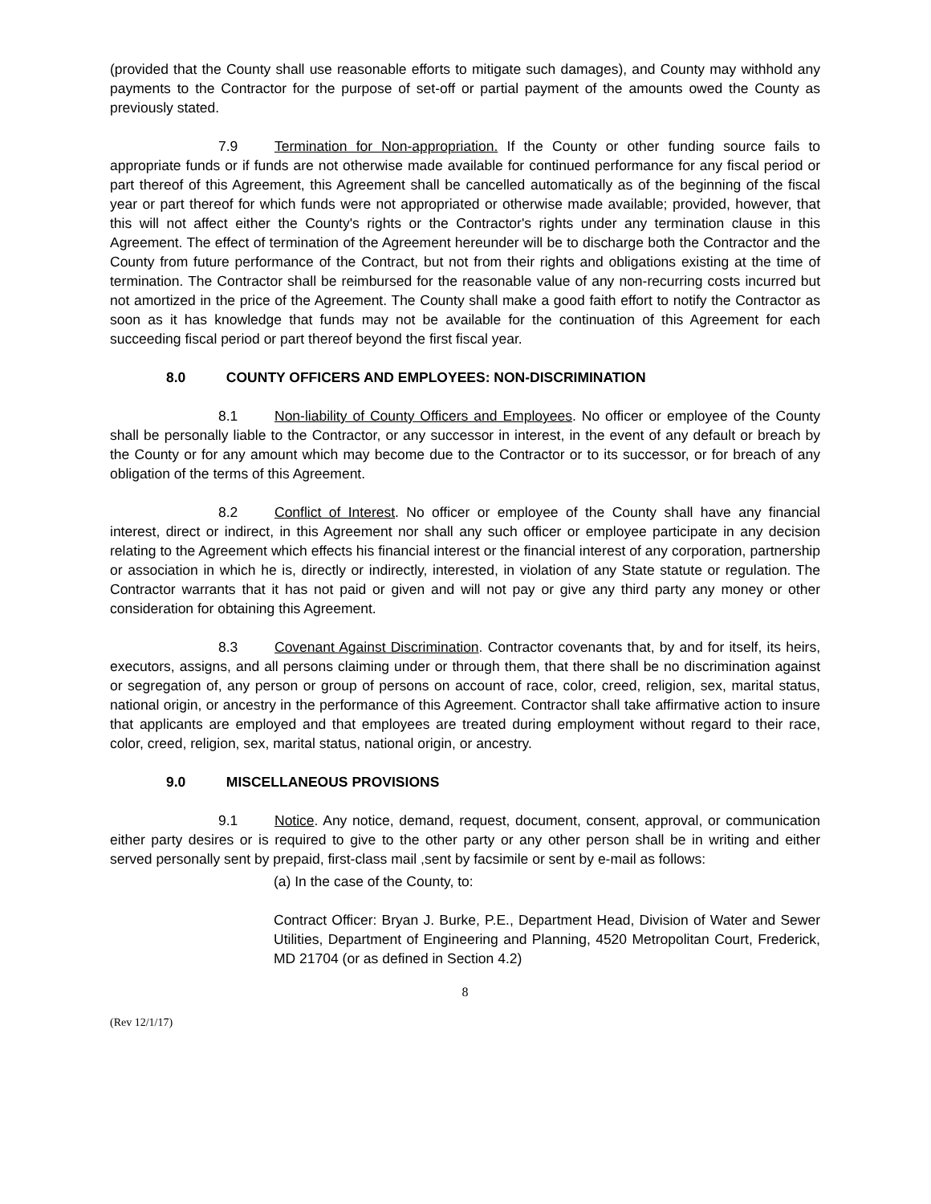(provided that the County shall use reasonable efforts to mitigate such damages), and County may withhold any payments to the Contractor for the purpose of set-off or partial payment of the amounts owed the County as previously stated.
7.9 Termination for Non-appropriation. If the County or other funding source fails to appropriate funds or if funds are not otherwise made available for continued performance for any fiscal period or part thereof of this Agreement, this Agreement shall be cancelled automatically as of the beginning of the fiscal year or part thereof for which funds were not appropriated or otherwise made available; provided, however, that this will not affect either the County's rights or the Contractor's rights under any termination clause in this Agreement. The effect of termination of the Agreement hereunder will be to discharge both the Contractor and the County from future performance of the Contract, but not from their rights and obligations existing at the time of termination. The Contractor shall be reimbursed for the reasonable value of any non-recurring costs incurred but not amortized in the price of the Agreement. The County shall make a good faith effort to notify the Contractor as soon as it has knowledge that funds may not be available for the continuation of this Agreement for each succeeding fiscal period or part thereof beyond the first fiscal year.
8.0 COUNTY OFFICERS AND EMPLOYEES: NON-DISCRIMINATION
8.1 Non-liability of County Officers and Employees. No officer or employee of the County shall be personally liable to the Contractor, or any successor in interest, in the event of any default or breach by the County or for any amount which may become due to the Contractor or to its successor, or for breach of any obligation of the terms of this Agreement.
8.2 Conflict of Interest. No officer or employee of the County shall have any financial interest, direct or indirect, in this Agreement nor shall any such officer or employee participate in any decision relating to the Agreement which effects his financial interest or the financial interest of any corporation, partnership or association in which he is, directly or indirectly, interested, in violation of any State statute or regulation. The Contractor warrants that it has not paid or given and will not pay or give any third party any money or other consideration for obtaining this Agreement.
8.3 Covenant Against Discrimination. Contractor covenants that, by and for itself, its heirs, executors, assigns, and all persons claiming under or through them, that there shall be no discrimination against or segregation of, any person or group of persons on account of race, color, creed, religion, sex, marital status, national origin, or ancestry in the performance of this Agreement. Contractor shall take affirmative action to insure that applicants are employed and that employees are treated during employment without regard to their race, color, creed, religion, sex, marital status, national origin, or ancestry.
9.0 MISCELLANEOUS PROVISIONS
9.1 Notice. Any notice, demand, request, document, consent, approval, or communication either party desires or is required to give to the other party or any other person shall be in writing and either served personally sent by prepaid, first-class mail ,sent by facsimile or sent by e-mail as follows:
(a) In the case of the County, to:
Contract Officer: Bryan J. Burke, P.E., Department Head, Division of Water and Sewer Utilities, Department of Engineering and Planning, 4520 Metropolitan Court, Frederick, MD 21704 (or as defined in Section 4.2)
8
(Rev 12/1/17)